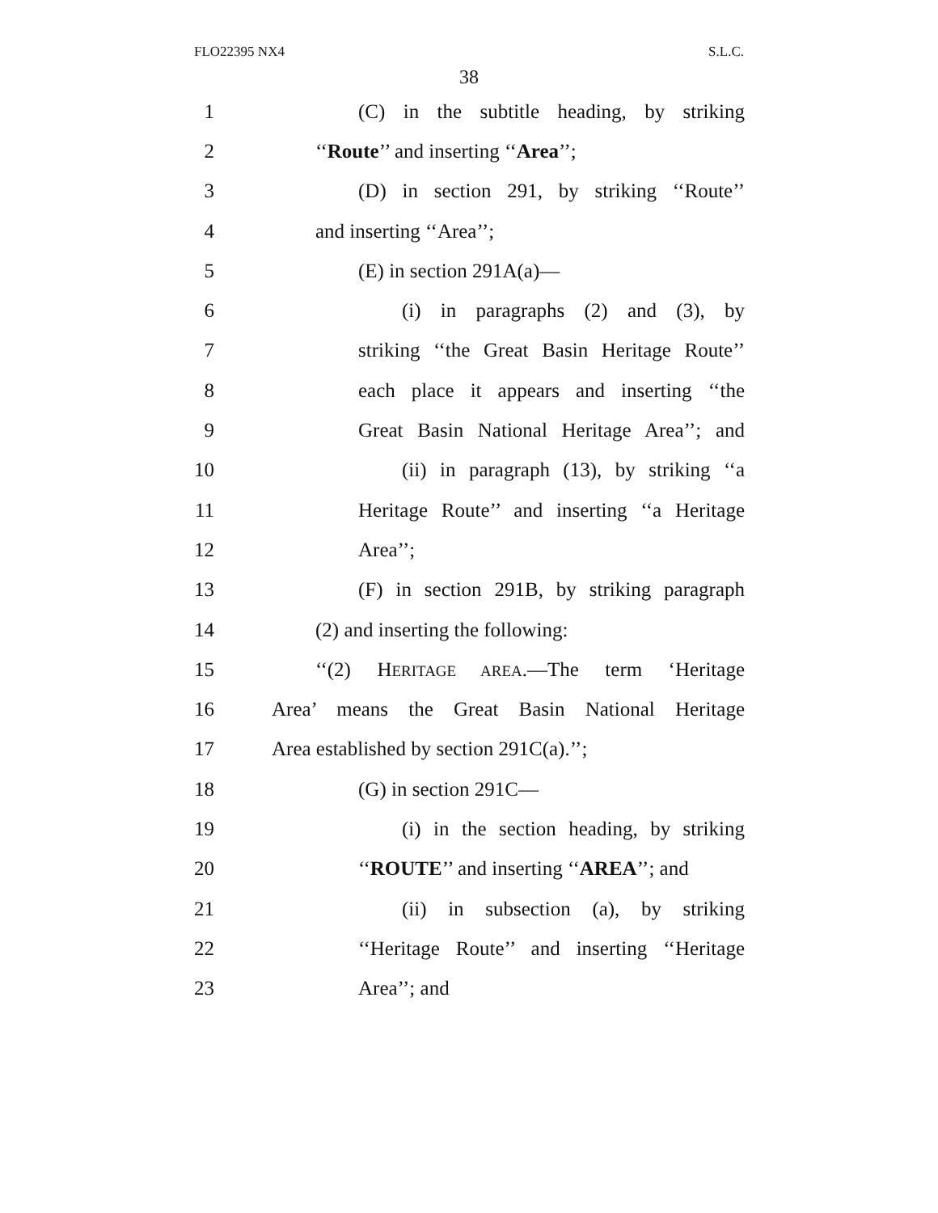FLO22395 NX4 S.L.C.
38
1 (C) in the subtitle heading, by striking
2 ‘‘Route’’ and inserting ‘‘Area’’;
3 (D) in section 291, by striking ‘‘Route’’
4 and inserting ‘‘Area’’;
5 (E) in section 291A(a)—
6 (i) in paragraphs (2) and (3), by
7 striking ‘‘the Great Basin Heritage Route’’
8 each place it appears and inserting ‘‘the
9 Great Basin National Heritage Area’’; and
10 (ii) in paragraph (13), by striking ‘‘a
11 Heritage Route’’ and inserting ‘‘a Heritage
12 Area’’;
13 (F) in section 291B, by striking paragraph
14 (2) and inserting the following:
15 ‘‘(2) HERITAGE AREA.—The term ‘Heritage
16 Area’ means the Great Basin National Heritage
17 Area established by section 291C(a).’’;
18 (G) in section 291C—
19 (i) in the section heading, by striking
20 ‘‘ROUTE’’ and inserting ‘‘AREA’’; and
21 (ii) in subsection (a), by striking
22 ‘‘Heritage Route’’ and inserting ‘‘Heritage
23 Area’’; and